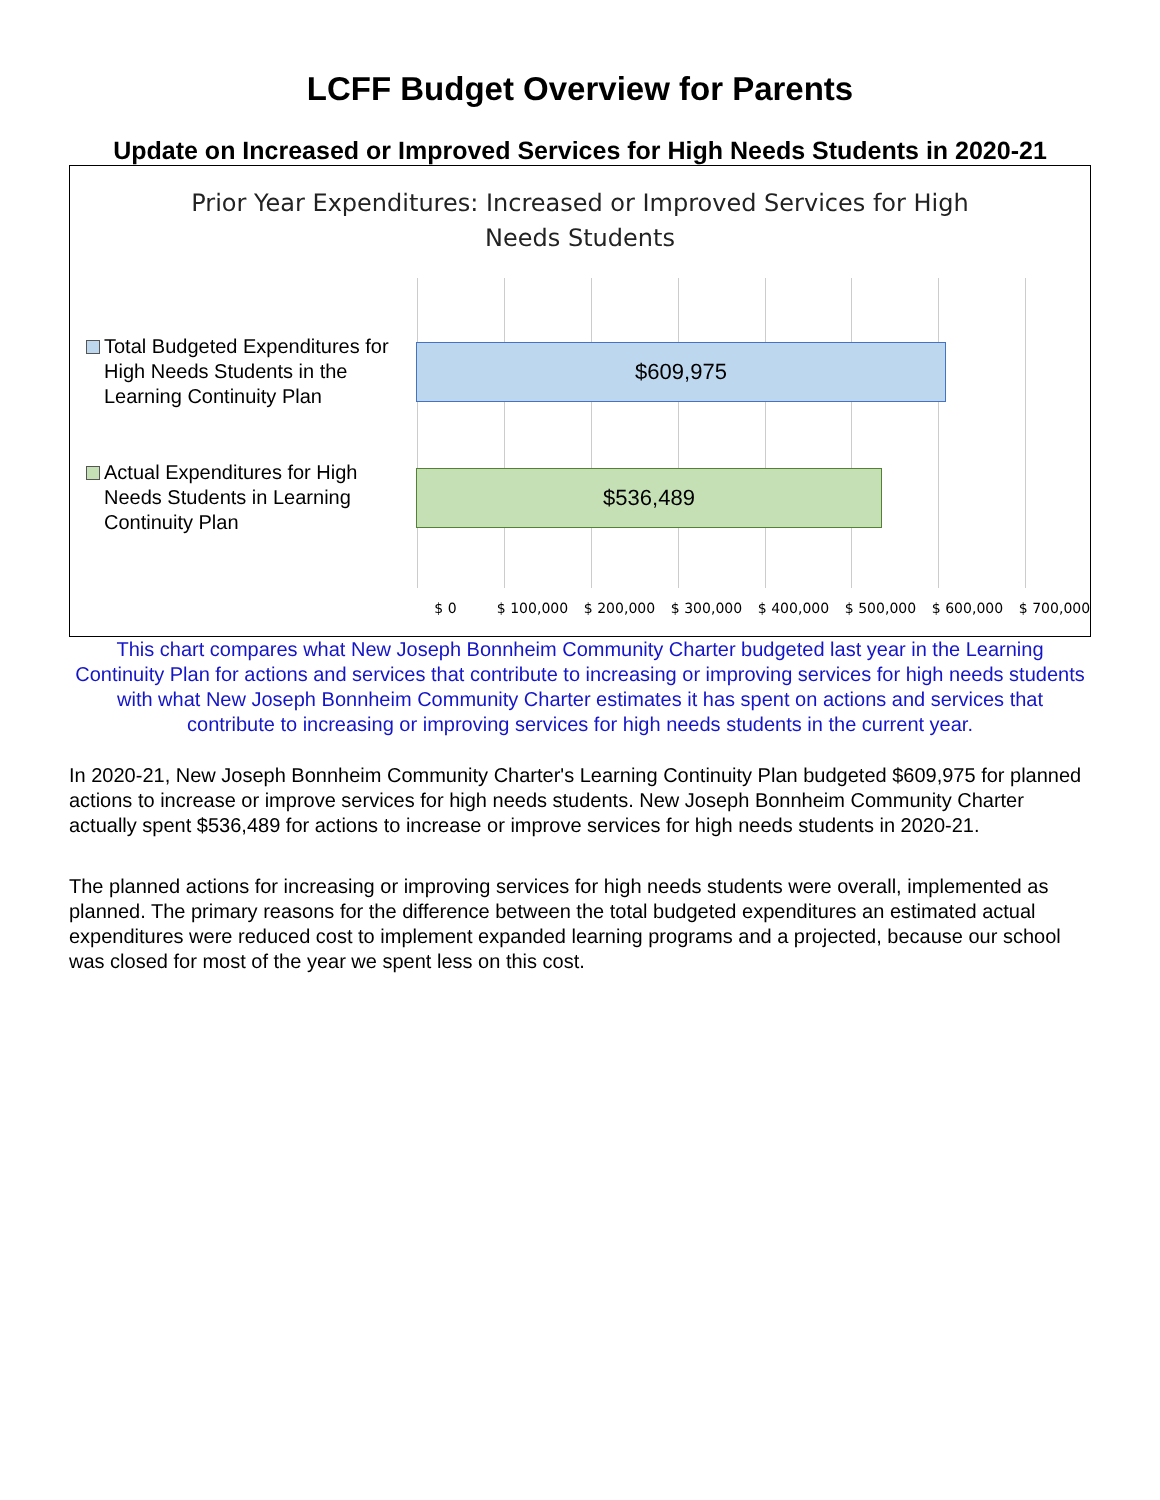LCFF Budget Overview for Parents
Update on Increased or Improved Services for High Needs Students in 2020-21
Prior Year Expenditures: Increased or Improved Services for High
Needs Students
Total Budgeted Expenditures for High Needs Students in the Learning Continuity Plan
$609,975
Actual Expenditures for High Needs Students in Learning Continuity Plan
$536,489
$ 0 $ 100,000 $ 200,000 $ 300,000 $ 400,000 $ 500,000 $ 600,000 $ 700,000
This chart compares what New Joseph Bonnheim Community Charter budgeted last year in the Learning Continuity Plan for actions and services that contribute to increasing or improving services for high needs students with what New Joseph Bonnheim Community Charter estimates it has spent on actions and services that contribute to increasing or improving services for high needs students in the current year.
In 2020-21, New Joseph Bonnheim Community Charter's Learning Continuity Plan budgeted $609,975 for planned actions to increase or improve services for high needs students. New Joseph Bonnheim Community Charter actually spent $536,489 for actions to increase or improve services for high needs students in 2020-21.
The planned actions for increasing or improving services for high needs students were overall, implemented as planned. The primary reasons for the difference between the total budgeted expenditures an estimated actual expenditures were reduced cost to implement expanded learning programs and a projected, because our school was closed for most of the year we spent less on this cost.